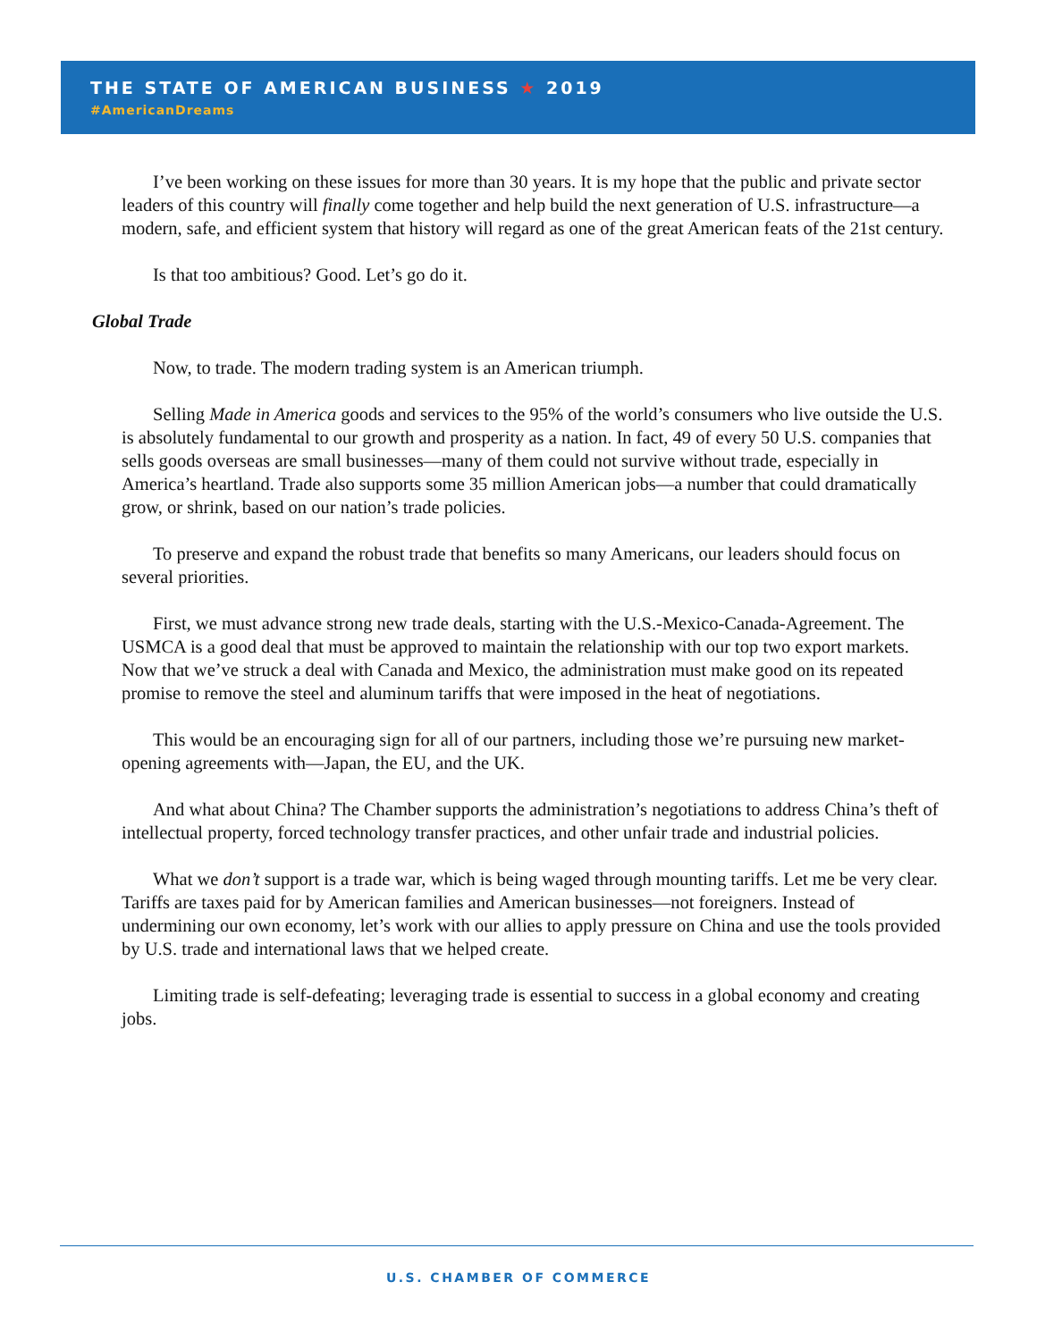THE STATE OF AMERICAN BUSINESS ★ 2019
#AmericanDreams
I’ve been working on these issues for more than 30 years. It is my hope that the public and private sector leaders of this country will finally come together and help build the next generation of U.S. infrastructure—a modern, safe, and efficient system that history will regard as one of the great American feats of the 21st century.
Is that too ambitious? Good. Let’s go do it.
Global Trade
Now, to trade. The modern trading system is an American triumph.
Selling Made in America goods and services to the 95% of the world’s consumers who live outside the U.S. is absolutely fundamental to our growth and prosperity as a nation. In fact, 49 of every 50 U.S. companies that sells goods overseas are small businesses—many of them could not survive without trade, especially in America’s heartland. Trade also supports some 35 million American jobs—a number that could dramatically grow, or shrink, based on our nation’s trade policies.
To preserve and expand the robust trade that benefits so many Americans, our leaders should focus on several priorities.
First, we must advance strong new trade deals, starting with the U.S.-Mexico-Canada-Agreement. The USMCA is a good deal that must be approved to maintain the relationship with our top two export markets. Now that we’ve struck a deal with Canada and Mexico, the administration must make good on its repeated promise to remove the steel and aluminum tariffs that were imposed in the heat of negotiations.
This would be an encouraging sign for all of our partners, including those we’re pursuing new market-opening agreements with—Japan, the EU, and the UK.
And what about China? The Chamber supports the administration’s negotiations to address China’s theft of intellectual property, forced technology transfer practices, and other unfair trade and industrial policies.
What we don’t support is a trade war, which is being waged through mounting tariffs. Let me be very clear. Tariffs are taxes paid for by American families and American businesses—not foreigners. Instead of undermining our own economy, let’s work with our allies to apply pressure on China and use the tools provided by U.S. trade and international laws that we helped create.
Limiting trade is self-defeating; leveraging trade is essential to success in a global economy and creating jobs.
U.S. CHAMBER OF COMMERCE